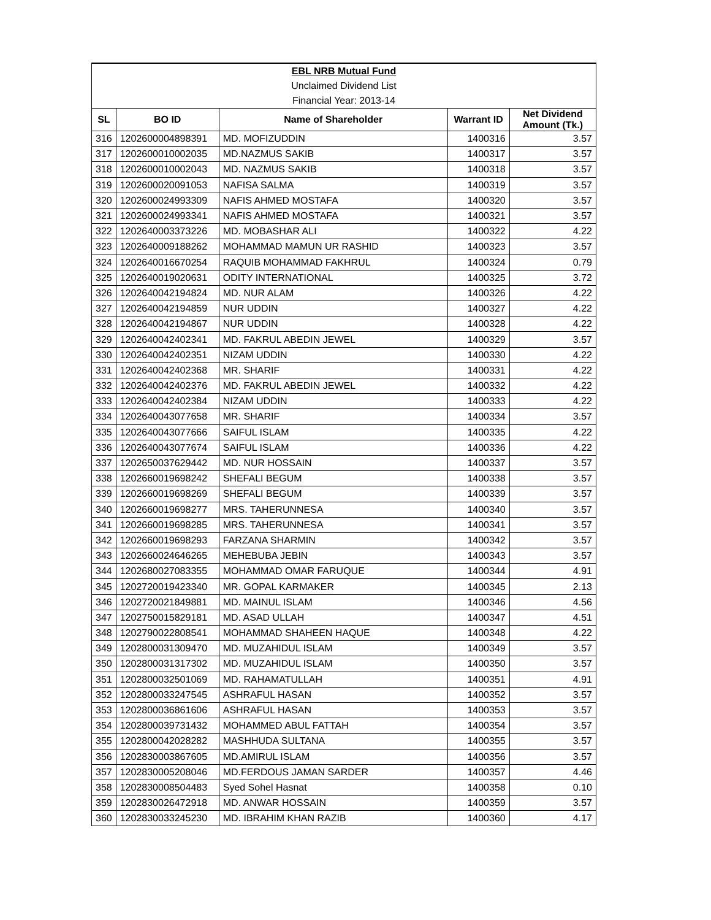| EBL NRB Mutual Fund | | | | |
| Unclaimed Dividend List | | | | |
| Financial Year: 2013-14 | | | | |
| SL | BO ID | Name of Shareholder | Warrant ID | Net Dividend Amount (Tk.) |
| 316 | 1202600004898391 | MD. MOFIZUDDIN | 1400316 | 3.57 |
| 317 | 1202600010002035 | MD.NAZMUS SAKIB | 1400317 | 3.57 |
| 318 | 1202600010002043 | MD. NAZMUS SAKIB | 1400318 | 3.57 |
| 319 | 1202600020091053 | NAFISA SALMA | 1400319 | 3.57 |
| 320 | 1202600024993309 | NAFIS AHMED MOSTAFA | 1400320 | 3.57 |
| 321 | 1202600024993341 | NAFIS AHMED MOSTAFA | 1400321 | 3.57 |
| 322 | 1202640003373226 | MD. MOBASHAR ALI | 1400322 | 4.22 |
| 323 | 1202640009188262 | MOHAMMAD MAMUN UR RASHID | 1400323 | 3.57 |
| 324 | 1202640016670254 | RAQUIB MOHAMMAD FAKHRUL | 1400324 | 0.79 |
| 325 | 1202640019020631 | ODITY INTERNATIONAL | 1400325 | 3.72 |
| 326 | 1202640042194824 | MD. NUR ALAM | 1400326 | 4.22 |
| 327 | 1202640042194859 | NUR UDDIN | 1400327 | 4.22 |
| 328 | 1202640042194867 | NUR UDDIN | 1400328 | 4.22 |
| 329 | 1202640042402341 | MD. FAKRUL ABEDIN JEWEL | 1400329 | 3.57 |
| 330 | 1202640042402351 | NIZAM UDDIN | 1400330 | 4.22 |
| 331 | 1202640042402368 | MR. SHARIF | 1400331 | 4.22 |
| 332 | 1202640042402376 | MD. FAKRUL ABEDIN JEWEL | 1400332 | 4.22 |
| 333 | 1202640042402384 | NIZAM UDDIN | 1400333 | 4.22 |
| 334 | 1202640043077658 | MR. SHARIF | 1400334 | 3.57 |
| 335 | 1202640043077666 | SAIFUL ISLAM | 1400335 | 4.22 |
| 336 | 1202640043077674 | SAIFUL ISLAM | 1400336 | 4.22 |
| 337 | 1202650037629442 | MD. NUR HOSSAIN | 1400337 | 3.57 |
| 338 | 1202660019698242 | SHEFALI BEGUM | 1400338 | 3.57 |
| 339 | 1202660019698269 | SHEFALI BEGUM | 1400339 | 3.57 |
| 340 | 1202660019698277 | MRS. TAHERUNNESA | 1400340 | 3.57 |
| 341 | 1202660019698285 | MRS. TAHERUNNESA | 1400341 | 3.57 |
| 342 | 1202660019698293 | FARZANA SHARMIN | 1400342 | 3.57 |
| 343 | 1202660024646265 | MEHEBUBA JEBIN | 1400343 | 3.57 |
| 344 | 1202680027083355 | MOHAMMAD OMAR FARUQUE | 1400344 | 4.91 |
| 345 | 1202720019423340 | MR. GOPAL KARMAKER | 1400345 | 2.13 |
| 346 | 1202720021849881 | MD. MAINUL ISLAM | 1400346 | 4.56 |
| 347 | 1202750015829181 | MD. ASAD ULLAH | 1400347 | 4.51 |
| 348 | 1202790022808541 | MOHAMMAD SHAHEEN HAQUE | 1400348 | 4.22 |
| 349 | 1202800031309470 | MD. MUZAHIDUL ISLAM | 1400349 | 3.57 |
| 350 | 1202800031317302 | MD. MUZAHIDUL ISLAM | 1400350 | 3.57 |
| 351 | 1202800032501069 | MD. RAHAMATULLAH | 1400351 | 4.91 |
| 352 | 1202800033247545 | ASHRAFUL HASAN | 1400352 | 3.57 |
| 353 | 1202800036861606 | ASHRAFUL HASAN | 1400353 | 3.57 |
| 354 | 1202800039731432 | MOHAMMED ABUL FATTAH | 1400354 | 3.57 |
| 355 | 1202800042028282 | MASHHUDA SULTANA | 1400355 | 3.57 |
| 356 | 1202830003867605 | MD.AMIRUL ISLAM | 1400356 | 3.57 |
| 357 | 1202830005208046 | MD.FERDOUS JAMAN SARDER | 1400357 | 4.46 |
| 358 | 1202830008504483 | Syed Sohel Hasnat | 1400358 | 0.10 |
| 359 | 1202830026472918 | MD. ANWAR HOSSAIN | 1400359 | 3.57 |
| 360 | 1202830033245230 | MD. IBRAHIM KHAN RAZIB | 1400360 | 4.17 |